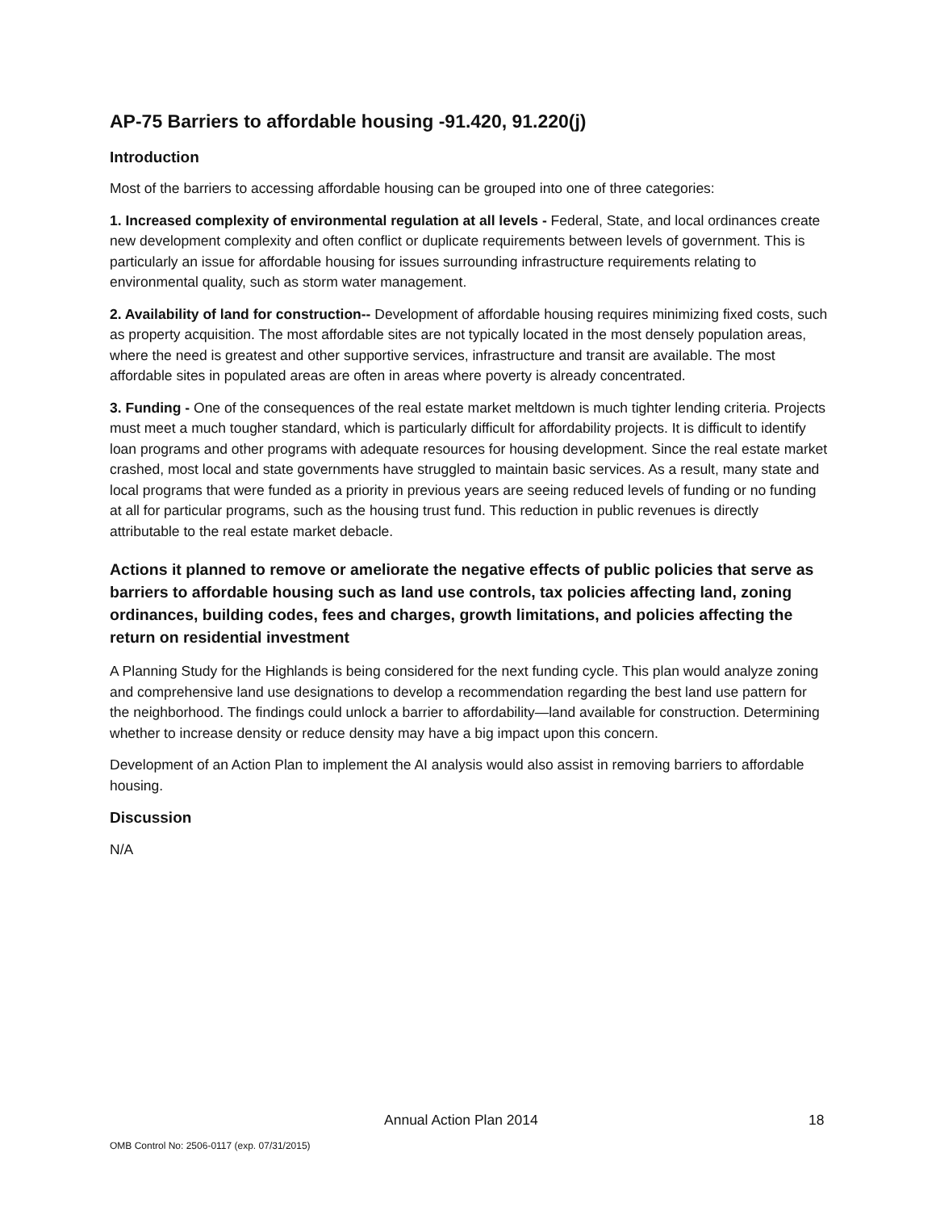AP-75 Barriers to affordable housing -91.420, 91.220(j)
Introduction
Most of the barriers to accessing affordable housing can be grouped into one of three categories:
1. Increased complexity of environmental regulation at all levels - Federal, State, and local ordinances create new development complexity and often conflict or duplicate requirements between levels of government. This is particularly an issue for affordable housing for issues surrounding infrastructure requirements relating to environmental quality, such as storm water management.
2. Availability of land for construction-- Development of affordable housing requires minimizing fixed costs, such as property acquisition. The most affordable sites are not typically located in the most densely population areas, where the need is greatest and other supportive services, infrastructure and transit are available. The most affordable sites in populated areas are often in areas where poverty is already concentrated.
3. Funding - One of the consequences of the real estate market meltdown is much tighter lending criteria. Projects must meet a much tougher standard, which is particularly difficult for affordability projects. It is difficult to identify loan programs and other programs with adequate resources for housing development. Since the real estate market crashed, most local and state governments have struggled to maintain basic services. As a result, many state and local programs that were funded as a priority in previous years are seeing reduced levels of funding or no funding at all for particular programs, such as the housing trust fund. This reduction in public revenues is directly attributable to the real estate market debacle.
Actions it planned to remove or ameliorate the negative effects of public policies that serve as barriers to affordable housing such as land use controls, tax policies affecting land, zoning ordinances, building codes, fees and charges, growth limitations, and policies affecting the return on residential investment
A Planning Study for the Highlands is being considered for the next funding cycle. This plan would analyze zoning and comprehensive land use designations to develop a recommendation regarding the best land use pattern for the neighborhood. The findings could unlock a barrier to affordability—land available for construction. Determining whether to increase density or reduce density may have a big impact upon this concern.
Development of an Action Plan to implement the AI analysis would also assist in removing barriers to affordable housing.
Discussion
N/A
Annual Action Plan 2014 18
OMB Control No: 2506-0117 (exp. 07/31/2015)